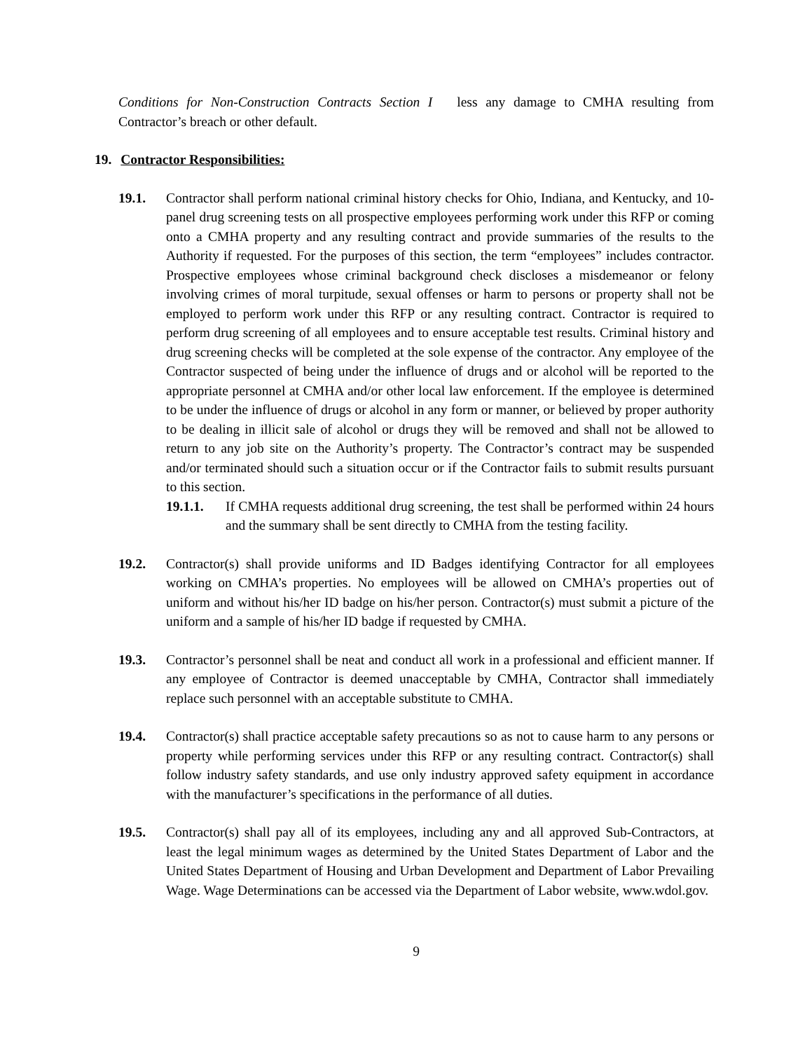Conditions for Non-Construction Contracts Section I less any damage to CMHA resulting from Contractor’s breach or other default.
19. Contractor Responsibilities:
19.1. Contractor shall perform national criminal history checks for Ohio, Indiana, and Kentucky, and 10-panel drug screening tests on all prospective employees performing work under this RFP or coming onto a CMHA property and any resulting contract and provide summaries of the results to the Authority if requested. For the purposes of this section, the term “employees” includes contractor. Prospective employees whose criminal background check discloses a misdemeanor or felony involving crimes of moral turpitude, sexual offenses or harm to persons or property shall not be employed to perform work under this RFP or any resulting contract. Contractor is required to perform drug screening of all employees and to ensure acceptable test results. Criminal history and drug screening checks will be completed at the sole expense of the contractor. Any employee of the Contractor suspected of being under the influence of drugs and or alcohol will be reported to the appropriate personnel at CMHA and/or other local law enforcement. If the employee is determined to be under the influence of drugs or alcohol in any form or manner, or believed by proper authority to be dealing in illicit sale of alcohol or drugs they will be removed and shall not be allowed to return to any job site on the Authority’s property. The Contractor’s contract may be suspended and/or terminated should such a situation occur or if the Contractor fails to submit results pursuant to this section.
19.1.1. If CMHA requests additional drug screening, the test shall be performed within 24 hours and the summary shall be sent directly to CMHA from the testing facility.
19.2. Contractor(s) shall provide uniforms and ID Badges identifying Contractor for all employees working on CMHA’s properties. No employees will be allowed on CMHA’s properties out of uniform and without his/her ID badge on his/her person. Contractor(s) must submit a picture of the uniform and a sample of his/her ID badge if requested by CMHA.
19.3. Contractor’s personnel shall be neat and conduct all work in a professional and efficient manner. If any employee of Contractor is deemed unacceptable by CMHA, Contractor shall immediately replace such personnel with an acceptable substitute to CMHA.
19.4. Contractor(s) shall practice acceptable safety precautions so as not to cause harm to any persons or property while performing services under this RFP or any resulting contract. Contractor(s) shall follow industry safety standards, and use only industry approved safety equipment in accordance with the manufacturer’s specifications in the performance of all duties.
19.5. Contractor(s) shall pay all of its employees, including any and all approved Sub-Contractors, at least the legal minimum wages as determined by the United States Department of Labor and the United States Department of Housing and Urban Development and Department of Labor Prevailing Wage. Wage Determinations can be accessed via the Department of Labor website, www.wdol.gov.
9